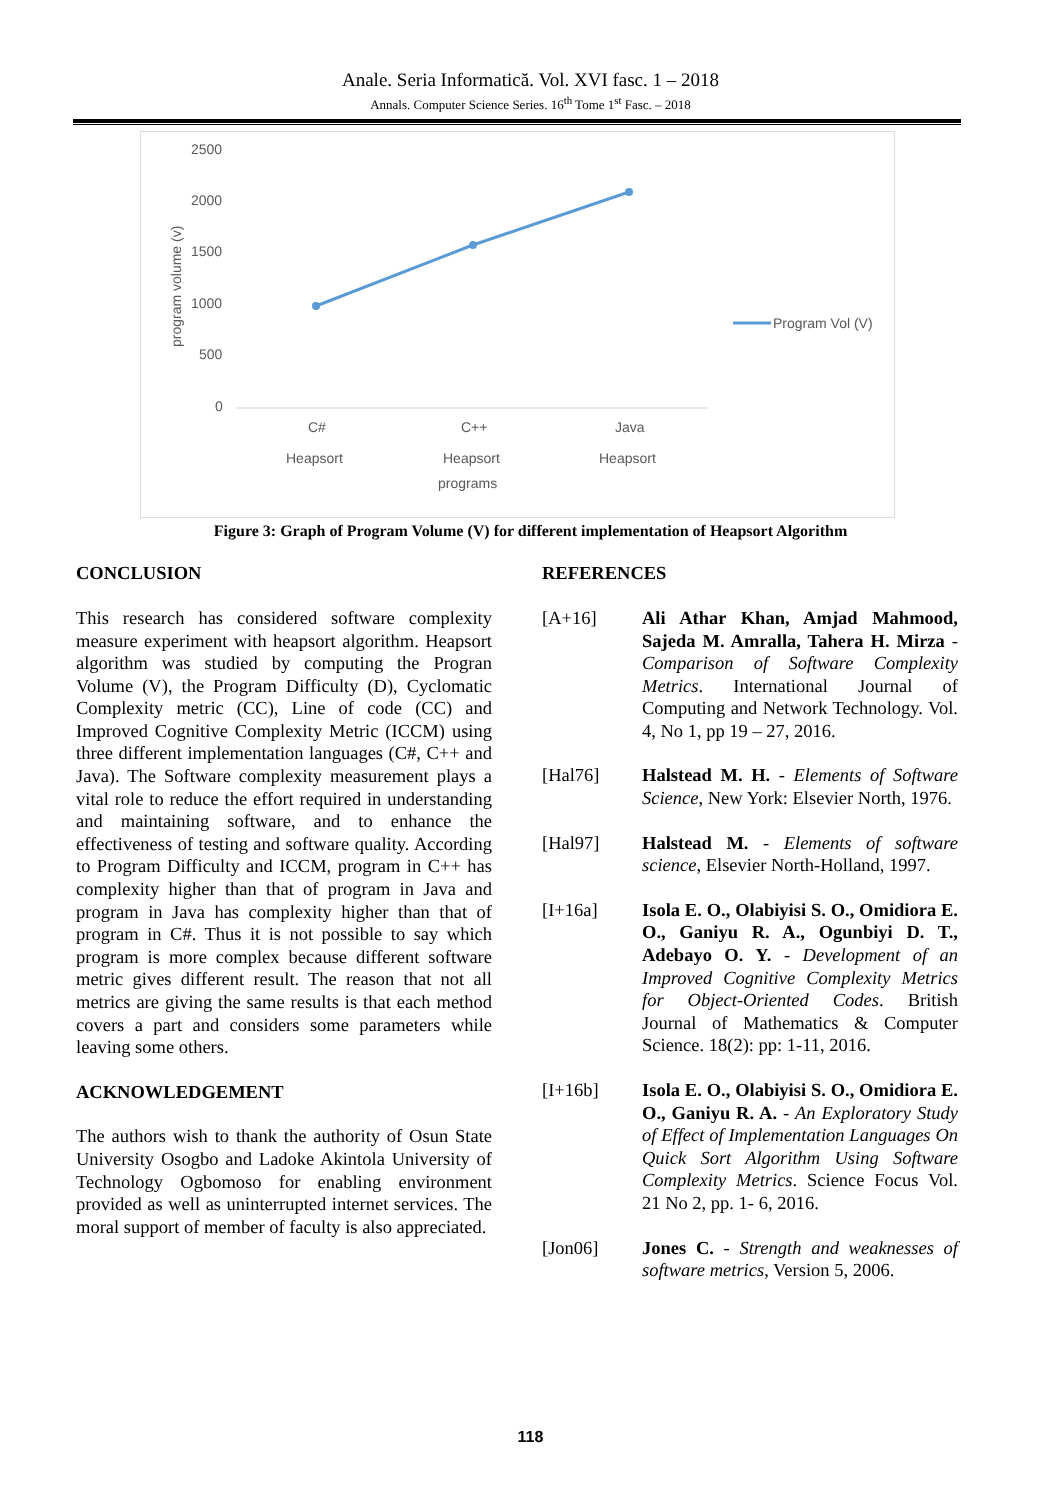Anale. Seria Informatică. Vol. XVI fasc. 1 – 2018
Annals. Computer Science Series. 16<sup>th</sup> Tome 1<sup>st</sup> Fasc. – 2018
2500
2000
1500
1000
500
0
program volume (v)
C#
Heapsort
C++
Heapsort
Java
Heapsort
programs
Program Vol (V)
Figure 3: Graph of Program Volume (V) for different implementation of Heapsort Algorithm
CONCLUSION
This research has considered software complexity measure experiment with heapsort algorithm. Heapsort algorithm was studied by computing the Progran Volume (V), the Program Difficulty (D), Cyclomatic Complexity metric (CC), Line of code (CC) and Improved Cognitive Complexity Metric (ICCM) using three different implementation languages (C#, C++ and Java). The Software complexity measurement plays a vital role to reduce the effort required in understanding and maintaining software, and to enhance the effectiveness of testing and software quality. According to Program Difficulty and ICCM, program in C++ has complexity higher than that of program in Java and program in Java has complexity higher than that of program in C#. Thus it is not possible to say which program is more complex because different software metric gives different result. The reason that not all metrics are giving the same results is that each method covers a part and considers some parameters while leaving some others.
ACKNOWLEDGEMENT
The authors wish to thank the authority of Osun State University Osogbo and Ladoke Akintola University of Technology Ogbomoso for enabling environment provided as well as uninterrupted internet services. The moral support of member of faculty is also appreciated.
REFERENCES
[A+16] Ali Athar Khan, Amjad Mahmood, Sajeda M. Amralla, Tahera H. Mirza - Comparison of Software Complexity Metrics. International Journal of Computing and Network Technology. Vol. 4, No 1, pp 19 – 27, 2016.
[Hal76] Halstead M. H. - Elements of Software Science, New York: Elsevier North, 1976.
[Hal97] Halstead M. - Elements of software science, Elsevier North-Holland, 1997.
[I+16a] Isola E. O., Olabiyisi S. O., Omidiora E. O., Ganiyu R. A., Ogunbiyi D. T., Adebayo O. Y. - Development of an Improved Cognitive Complexity Metrics for Object-Oriented Codes. British Journal of Mathematics & Computer Science. 18(2): pp: 1-11, 2016.
[I+16b] Isola E. O., Olabiyisi S. O., Omidiora E. O., Ganiyu R. A. - An Exploratory Study of Effect of Implementation Languages On Quick Sort Algorithm Using Software Complexity Metrics. Science Focus Vol. 21 No 2, pp. 1- 6, 2016.
[Jon06] Jones C. - Strength and weaknesses of software metrics, Version 5, 2006.
118